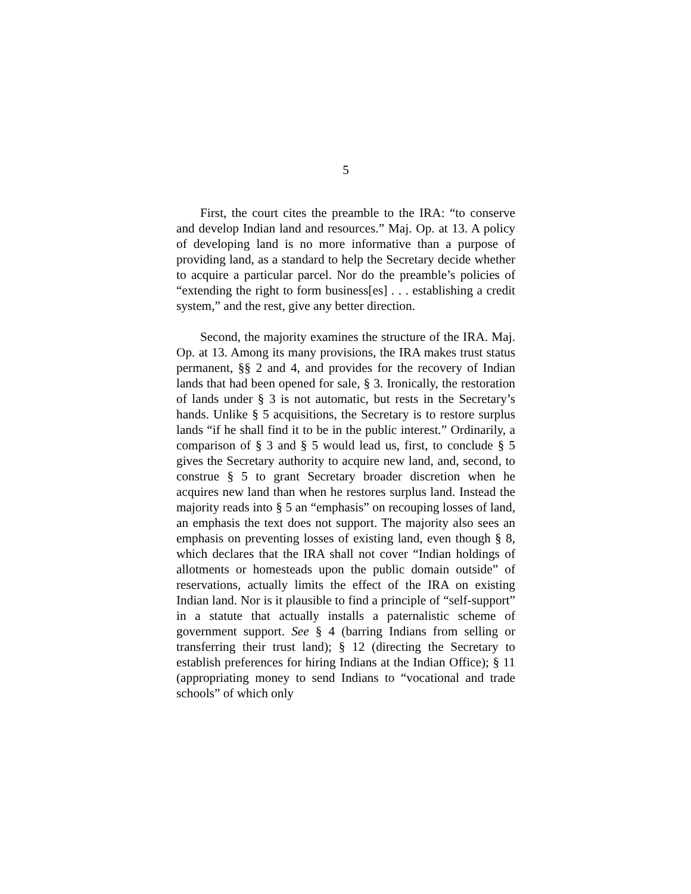5
First, the court cites the preamble to the IRA: “to conserve and develop Indian land and resources.” Maj. Op. at 13. A policy of developing land is no more informative than a purpose of providing land, as a standard to help the Secretary decide whether to acquire a particular parcel. Nor do the preamble’s policies of “extending the right to form business[es] . . . establishing a credit system,” and the rest, give any better direction.
Second, the majority examines the structure of the IRA. Maj. Op. at 13. Among its many provisions, the IRA makes trust status permanent, §§ 2 and 4, and provides for the recovery of Indian lands that had been opened for sale, § 3. Ironically, the restoration of lands under § 3 is not automatic, but rests in the Secretary’s hands. Unlike § 5 acquisitions, the Secretary is to restore surplus lands “if he shall find it to be in the public interest.” Ordinarily, a comparison of § 3 and § 5 would lead us, first, to conclude § 5 gives the Secretary authority to acquire new land, and, second, to construe § 5 to grant Secretary broader discretion when he acquires new land than when he restores surplus land. Instead the majority reads into § 5 an “emphasis” on recouping losses of land, an emphasis the text does not support. The majority also sees an emphasis on preventing losses of existing land, even though § 8, which declares that the IRA shall not cover “Indian holdings of allotments or homesteads upon the public domain outside” of reservations, actually limits the effect of the IRA on existing Indian land. Nor is it plausible to find a principle of “self-support” in a statute that actually installs a paternalistic scheme of government support. See § 4 (barring Indians from selling or transferring their trust land); § 12 (directing the Secretary to establish preferences for hiring Indians at the Indian Office); § 11 (appropriating money to send Indians to “vocational and trade schools” of which only